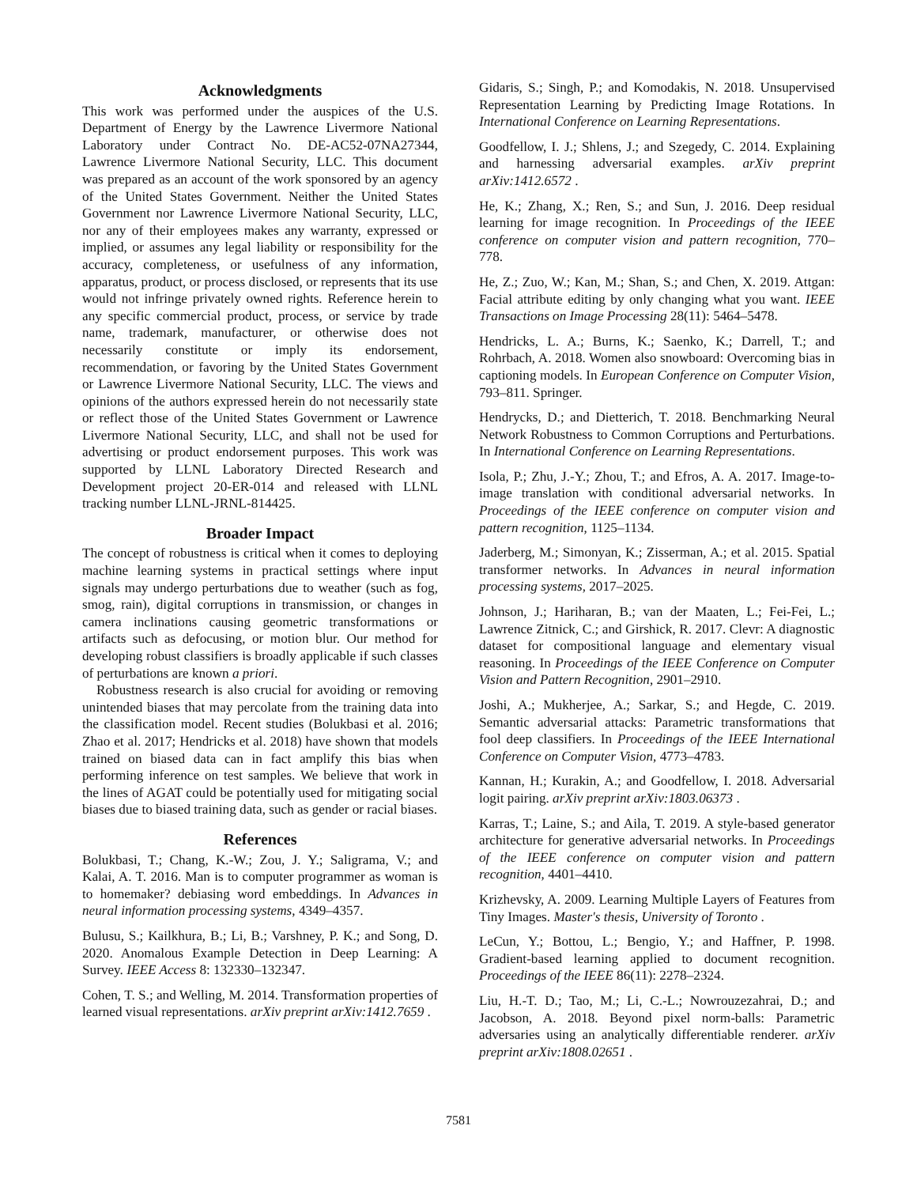Acknowledgments
This work was performed under the auspices of the U.S. Department of Energy by the Lawrence Livermore National Laboratory under Contract No. DE-AC52-07NA27344, Lawrence Livermore National Security, LLC. This document was prepared as an account of the work sponsored by an agency of the United States Government. Neither the United States Government nor Lawrence Livermore National Security, LLC, nor any of their employees makes any warranty, expressed or implied, or assumes any legal liability or responsibility for the accuracy, completeness, or usefulness of any information, apparatus, product, or process disclosed, or represents that its use would not infringe privately owned rights. Reference herein to any specific commercial product, process, or service by trade name, trademark, manufacturer, or otherwise does not necessarily constitute or imply its endorsement, recommendation, or favoring by the United States Government or Lawrence Livermore National Security, LLC. The views and opinions of the authors expressed herein do not necessarily state or reflect those of the United States Government or Lawrence Livermore National Security, LLC, and shall not be used for advertising or product endorsement purposes. This work was supported by LLNL Laboratory Directed Research and Development project 20-ER-014 and released with LLNL tracking number LLNL-JRNL-814425.
Broader Impact
The concept of robustness is critical when it comes to deploying machine learning systems in practical settings where input signals may undergo perturbations due to weather (such as fog, smog, rain), digital corruptions in transmission, or changes in camera inclinations causing geometric transformations or artifacts such as defocusing, or motion blur. Our method for developing robust classifiers is broadly applicable if such classes of perturbations are known a priori.
Robustness research is also crucial for avoiding or removing unintended biases that may percolate from the training data into the classification model. Recent studies (Bolukbasi et al. 2016; Zhao et al. 2017; Hendricks et al. 2018) have shown that models trained on biased data can in fact amplify this bias when performing inference on test samples. We believe that work in the lines of AGAT could be potentially used for mitigating social biases due to biased training data, such as gender or racial biases.
References
Bolukbasi, T.; Chang, K.-W.; Zou, J. Y.; Saligrama, V.; and Kalai, A. T. 2016. Man is to computer programmer as woman is to homemaker? debiasing word embeddings. In Advances in neural information processing systems, 4349–4357.
Bulusu, S.; Kailkhura, B.; Li, B.; Varshney, P. K.; and Song, D. 2020. Anomalous Example Detection in Deep Learning: A Survey. IEEE Access 8: 132330–132347.
Cohen, T. S.; and Welling, M. 2014. Transformation properties of learned visual representations. arXiv preprint arXiv:1412.7659 .
Gidaris, S.; Singh, P.; and Komodakis, N. 2018. Unsupervised Representation Learning by Predicting Image Rotations. In International Conference on Learning Representations.
Goodfellow, I. J.; Shlens, J.; and Szegedy, C. 2014. Explaining and harnessing adversarial examples. arXiv preprint arXiv:1412.6572 .
He, K.; Zhang, X.; Ren, S.; and Sun, J. 2016. Deep residual learning for image recognition. In Proceedings of the IEEE conference on computer vision and pattern recognition, 770–778.
He, Z.; Zuo, W.; Kan, M.; Shan, S.; and Chen, X. 2019. Attgan: Facial attribute editing by only changing what you want. IEEE Transactions on Image Processing 28(11): 5464–5478.
Hendricks, L. A.; Burns, K.; Saenko, K.; Darrell, T.; and Rohrbach, A. 2018. Women also snowboard: Overcoming bias in captioning models. In European Conference on Computer Vision, 793–811. Springer.
Hendrycks, D.; and Dietterich, T. 2018. Benchmarking Neural Network Robustness to Common Corruptions and Perturbations. In International Conference on Learning Representations.
Isola, P.; Zhu, J.-Y.; Zhou, T.; and Efros, A. A. 2017. Image-to-image translation with conditional adversarial networks. In Proceedings of the IEEE conference on computer vision and pattern recognition, 1125–1134.
Jaderberg, M.; Simonyan, K.; Zisserman, A.; et al. 2015. Spatial transformer networks. In Advances in neural information processing systems, 2017–2025.
Johnson, J.; Hariharan, B.; van der Maaten, L.; Fei-Fei, L.; Lawrence Zitnick, C.; and Girshick, R. 2017. Clevr: A diagnostic dataset for compositional language and elementary visual reasoning. In Proceedings of the IEEE Conference on Computer Vision and Pattern Recognition, 2901–2910.
Joshi, A.; Mukherjee, A.; Sarkar, S.; and Hegde, C. 2019. Semantic adversarial attacks: Parametric transformations that fool deep classifiers. In Proceedings of the IEEE International Conference on Computer Vision, 4773–4783.
Kannan, H.; Kurakin, A.; and Goodfellow, I. 2018. Adversarial logit pairing. arXiv preprint arXiv:1803.06373 .
Karras, T.; Laine, S.; and Aila, T. 2019. A style-based generator architecture for generative adversarial networks. In Proceedings of the IEEE conference on computer vision and pattern recognition, 4401–4410.
Krizhevsky, A. 2009. Learning Multiple Layers of Features from Tiny Images. Master's thesis, University of Toronto .
LeCun, Y.; Bottou, L.; Bengio, Y.; and Haffner, P. 1998. Gradient-based learning applied to document recognition. Proceedings of the IEEE 86(11): 2278–2324.
Liu, H.-T. D.; Tao, M.; Li, C.-L.; Nowrouzezahrai, D.; and Jacobson, A. 2018. Beyond pixel norm-balls: Parametric adversaries using an analytically differentiable renderer. arXiv preprint arXiv:1808.02651 .
7581